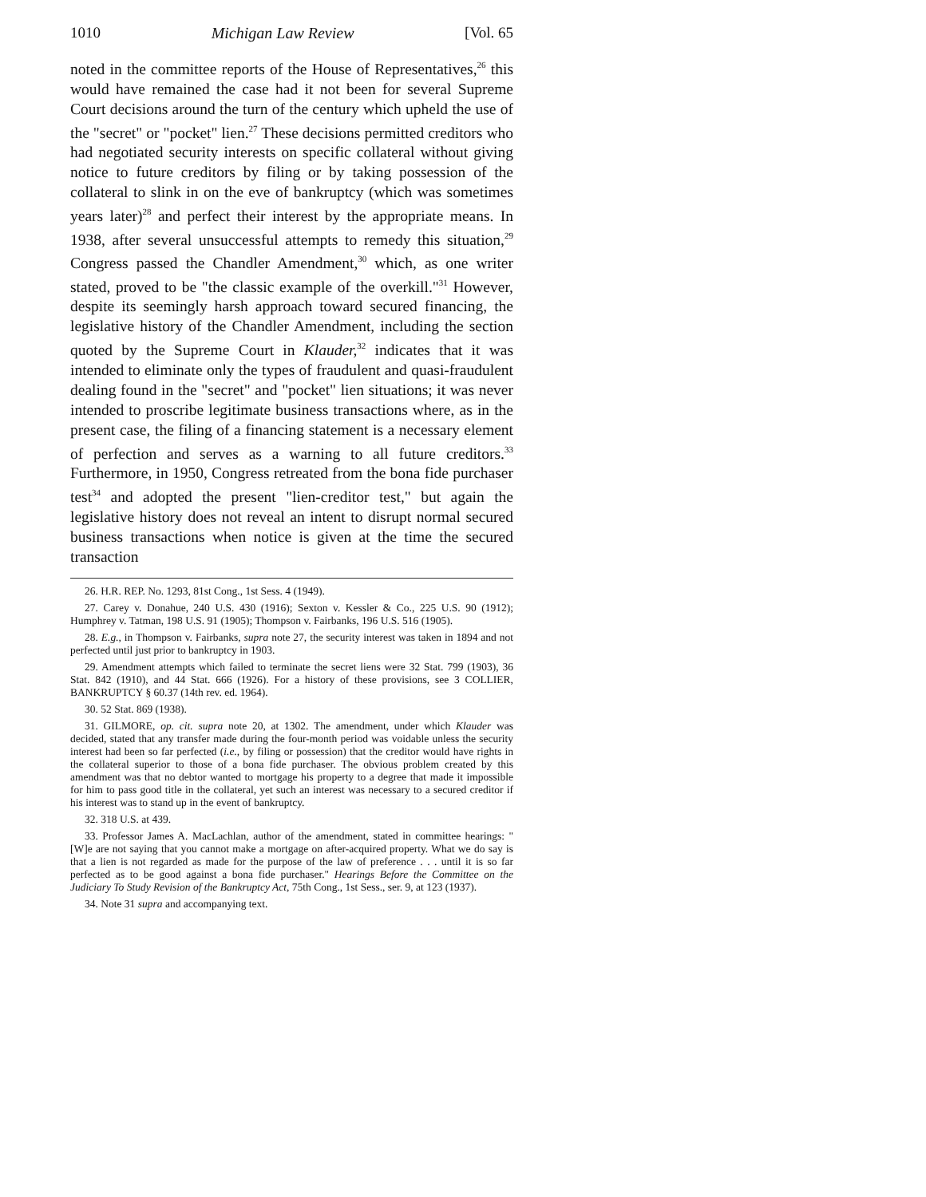1010 Michigan Law Review [Vol. 65
noted in the committee reports of the House of Representatives,<sup>26</sup> this would have remained the case had it not been for several Supreme Court decisions around the turn of the century which upheld the use of the "secret" or "pocket" lien.<sup>27</sup> These decisions permitted creditors who had negotiated security interests on specific collateral without giving notice to future creditors by filing or by taking possession of the collateral to slink in on the eve of bankruptcy (which was sometimes years later)<sup>28</sup> and perfect their interest by the appropriate means. In 1938, after several unsuccessful attempts to remedy this situation,<sup>29</sup> Congress passed the Chandler Amendment,<sup>30</sup> which, as one writer stated, proved to be "the classic example of the overkill."<sup>31</sup> However, despite its seemingly harsh approach toward secured financing, the legislative history of the Chandler Amendment, including the section quoted by the Supreme Court in Klauder,<sup>32</sup> indicates that it was intended to eliminate only the types of fraudulent and quasi-fraudulent dealing found in the "secret" and "pocket" lien situations; it was never intended to proscribe legitimate business transactions where, as in the present case, the filing of a financing statement is a necessary element of perfection and serves as a warning to all future creditors.<sup>33</sup> Furthermore, in 1950, Congress retreated from the bona fide purchaser test<sup>34</sup> and adopted the present "lien-creditor test," but again the legislative history does not reveal an intent to disrupt normal secured business transactions when notice is given at the time the secured transaction
26. H.R. REP. No. 1293, 81st Cong., 1st Sess. 4 (1949).
27. Carey v. Donahue, 240 U.S. 430 (1916); Sexton v. Kessler & Co., 225 U.S. 90 (1912); Humphrey v. Tatman, 198 U.S. 91 (1905); Thompson v. Fairbanks, 196 U.S. 516 (1905).
28. E.g., in Thompson v. Fairbanks, supra note 27, the security interest was taken in 1894 and not perfected until just prior to bankruptcy in 1903.
29. Amendment attempts which failed to terminate the secret liens were 32 Stat. 799 (1903), 36 Stat. 842 (1910), and 44 Stat. 666 (1926). For a history of these provisions, see 3 COLLIER, BANKRUPTCY § 60.37 (14th rev. ed. 1964).
30. 52 Stat. 869 (1938).
31. GILMORE, op. cit. supra note 20, at 1302. The amendment, under which Klauder was decided, stated that any transfer made during the four-month period was voidable unless the security interest had been so far perfected (i.e., by filing or possession) that the creditor would have rights in the collateral superior to those of a bona fide purchaser. The obvious problem created by this amendment was that no debtor wanted to mortgage his property to a degree that made it impossible for him to pass good title in the collateral, yet such an interest was necessary to a secured creditor if his interest was to stand up in the event of bankruptcy.
32. 318 U.S. at 439.
33. Professor James A. MacLachlan, author of the amendment, stated in committee hearings: "[W]e are not saying that you cannot make a mortgage on after-acquired property. What we do say is that a lien is not regarded as made for the purpose of the law of preference . . . until it is so far perfected as to be good against a bona fide purchaser." Hearings Before the Committee on the Judiciary To Study Revision of the Bankruptcy Act, 75th Cong., 1st Sess., ser. 9, at 123 (1937).
34. Note 31 supra and accompanying text.